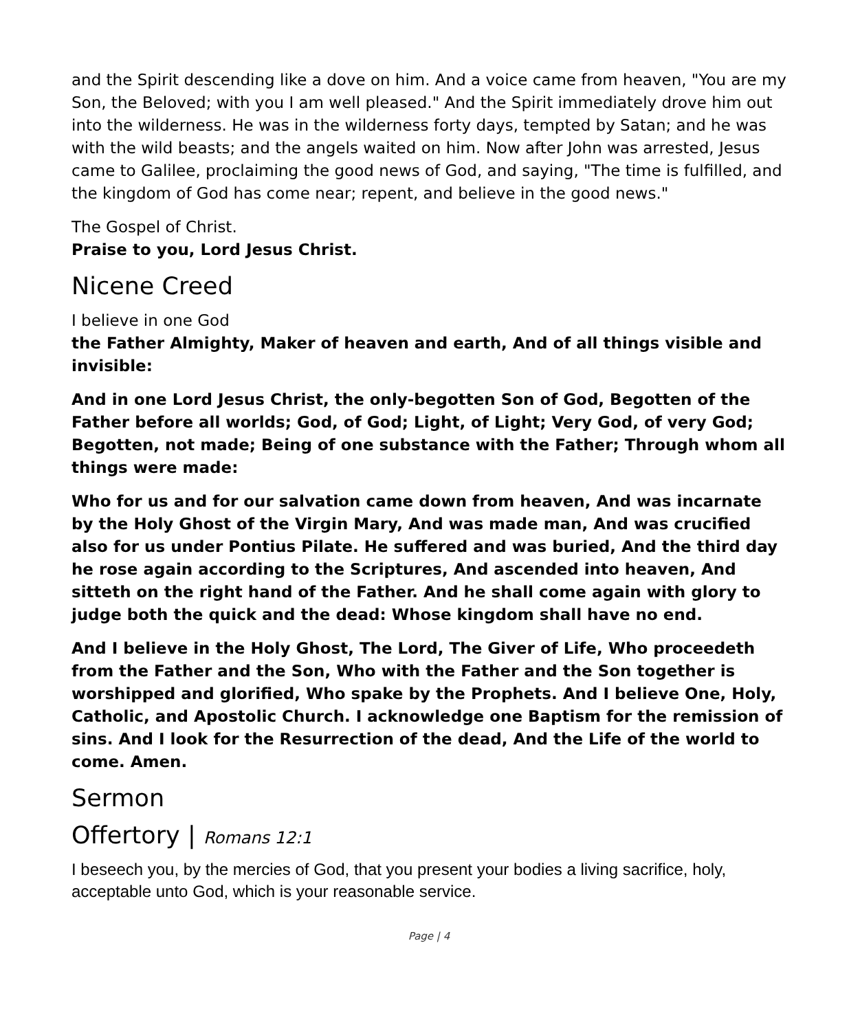and the Spirit descending like a dove on him. And a voice came from heaven, "You are my Son, the Beloved; with you I am well pleased." And the Spirit immediately drove him out into the wilderness. He was in the wilderness forty days, tempted by Satan; and he was with the wild beasts; and the angels waited on him. Now after John was arrested, Jesus came to Galilee, proclaiming the good news of God, and saying, "The time is fulfilled, and the kingdom of God has come near; repent, and believe in the good news."
The Gospel of Christ.
Praise to you, Lord Jesus Christ.
Nicene Creed
I believe in one God
the Father Almighty, Maker of heaven and earth, And of all things visible and invisible:
And in one Lord Jesus Christ, the only-begotten Son of God, Begotten of the Father before all worlds; God, of God; Light, of Light; Very God, of very God; Begotten, not made; Being of one substance with the Father; Through whom all things were made:
Who for us and for our salvation came down from heaven, And was incarnate by the Holy Ghost of the Virgin Mary, And was made man, And was crucified also for us under Pontius Pilate. He suffered and was buried, And the third day he rose again according to the Scriptures, And ascended into heaven, And sitteth on the right hand of the Father. And he shall come again with glory to judge both the quick and the dead: Whose kingdom shall have no end.
And I believe in the Holy Ghost, The Lord, The Giver of Life, Who proceedeth from the Father and the Son, Who with the Father and the Son together is worshipped and glorified, Who spake by the Prophets. And I believe One, Holy, Catholic, and Apostolic Church. I acknowledge one Baptism for the remission of sins. And I look for the Resurrection of the dead, And the Life of the world to come. Amen.
Sermon
Offertory | Romans 12:1
I beseech you, by the mercies of God, that you present your bodies a living sacrifice, holy, acceptable unto God, which is your reasonable service.
Page | 4